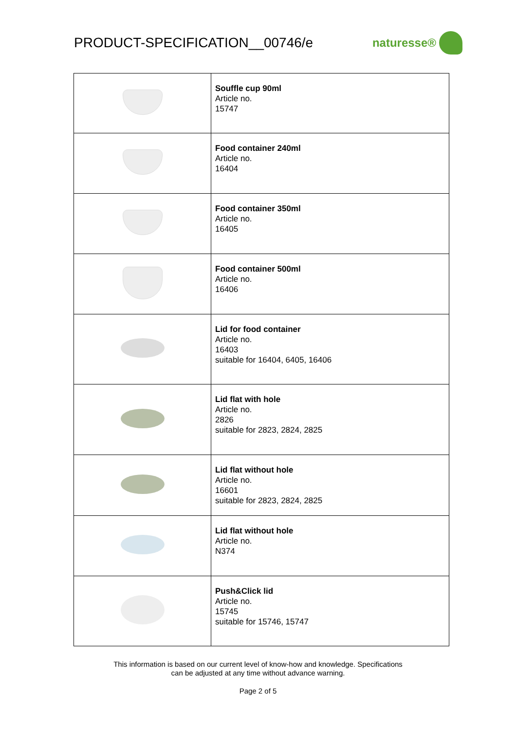PRODUCT-SPECIFICATION__00746/e
naturesse®
| | Souffle cup 90ml Article no. 15747 |
| | Food container 240ml Article no. 16404 |
| | Food container 350ml Article no. 16405 |
| | Food container 500ml Article no. 16406 |
| | Lid for food container Article no. 16403 suitable for 16404, 6405, 16406 |
| | Lid flat with hole Article no. 2826 suitable for 2823, 2824, 2825 |
| | Lid flat without hole Article no. 16601 suitable for 2823, 2824, 2825 |
| | Lid flat without hole Article no. N374 |
| | Push&Click lid Article no. 15745 suitable for 15746, 15747 |
This information is based on our current level of know-how and knowledge. Specifications
can be adjusted at any time without advance warning.
Page 2 of 5